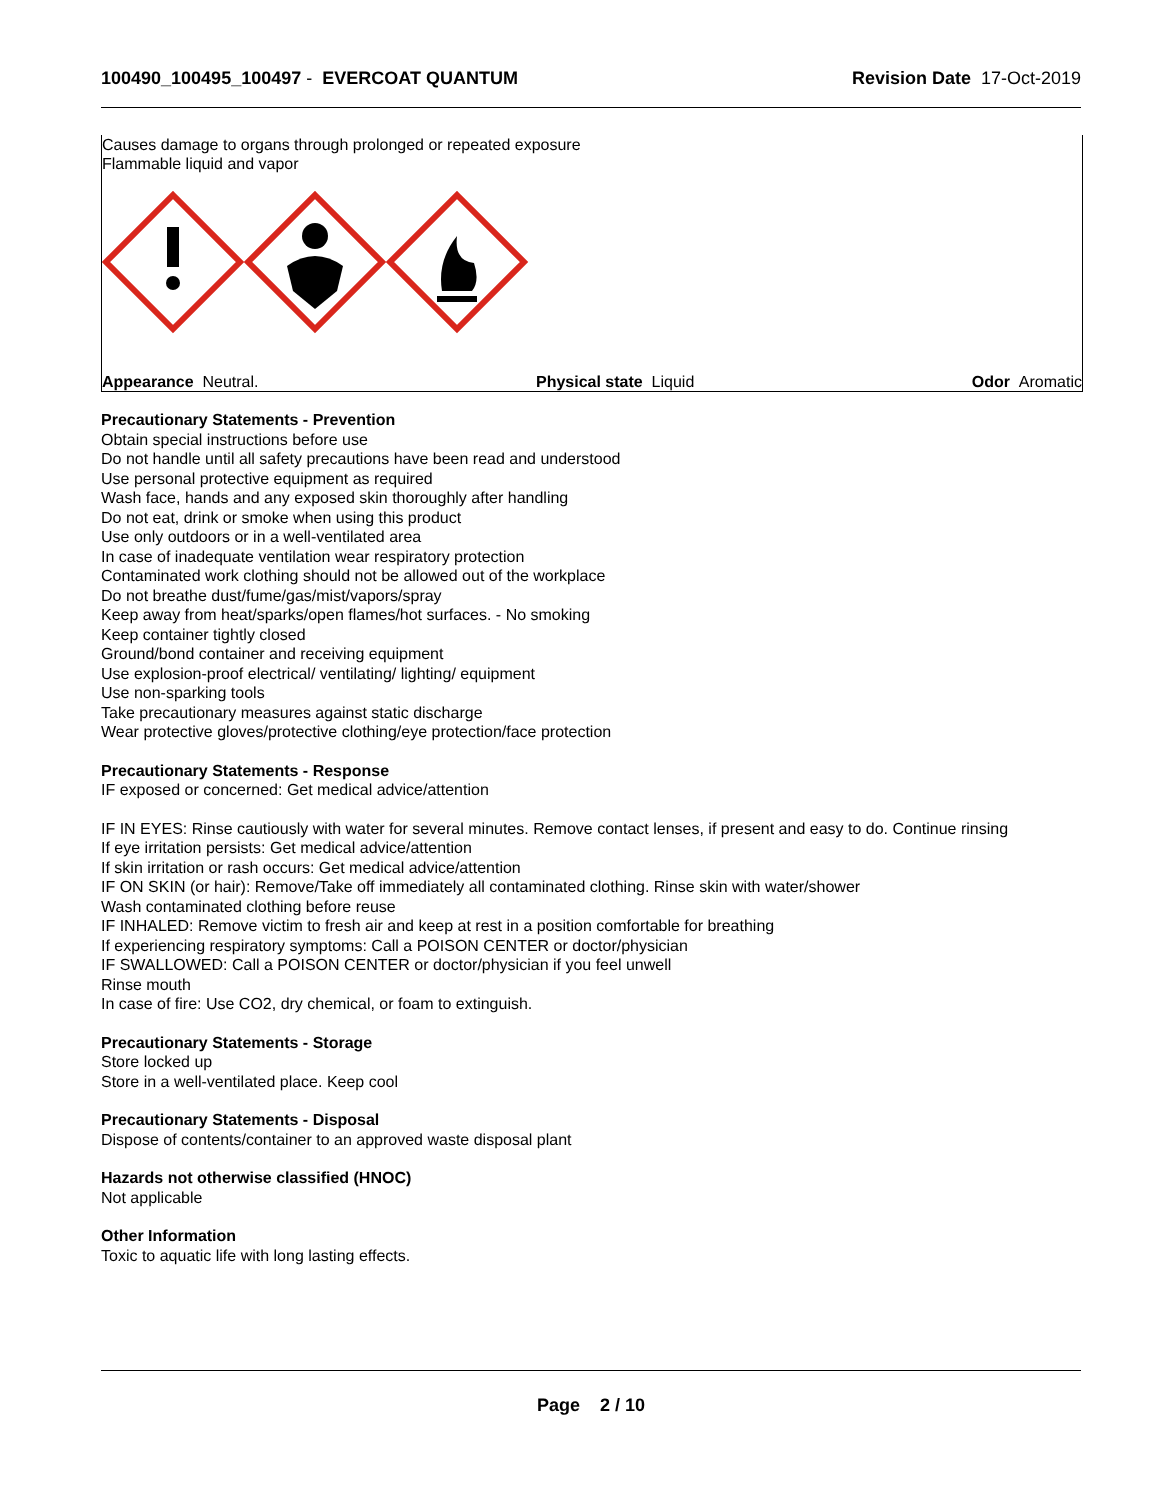100490_100495_100497 - EVERCOAT QUANTUM
Revision Date 17-Oct-2019
Causes damage to organs through prolonged or repeated exposure
Flammable liquid and vapor
Appearance Neutral. Physical state Liquid Odor Aromatic
Precautionary Statements - Prevention
Obtain special instructions before use
Do not handle until all safety precautions have been read and understood
Use personal protective equipment as required
Wash face, hands and any exposed skin thoroughly after handling
Do not eat, drink or smoke when using this product
Use only outdoors or in a well-ventilated area
In case of inadequate ventilation wear respiratory protection
Contaminated work clothing should not be allowed out of the workplace
Do not breathe dust/fume/gas/mist/vapors/spray
Keep away from heat/sparks/open flames/hot surfaces. - No smoking
Keep container tightly closed
Ground/bond container and receiving equipment
Use explosion-proof electrical/ ventilating/ lighting/ equipment
Use non-sparking tools
Take precautionary measures against static discharge
Wear protective gloves/protective clothing/eye protection/face protection
Precautionary Statements - Response
IF exposed or concerned: Get medical advice/attention
IF IN EYES: Rinse cautiously with water for several minutes. Remove contact lenses, if present and easy to do. Continue rinsing
If eye irritation persists: Get medical advice/attention
If skin irritation or rash occurs: Get medical advice/attention
IF ON SKIN (or hair): Remove/Take off immediately all contaminated clothing. Rinse skin with water/shower
Wash contaminated clothing before reuse
IF INHALED: Remove victim to fresh air and keep at rest in a position comfortable for breathing
If experiencing respiratory symptoms: Call a POISON CENTER or doctor/physician
IF SWALLOWED: Call a POISON CENTER or doctor/physician if you feel unwell
Rinse mouth
In case of fire: Use CO2, dry chemical, or foam to extinguish.
Precautionary Statements - Storage
Store locked up
Store in a well-ventilated place. Keep cool
Precautionary Statements - Disposal
Dispose of contents/container to an approved waste disposal plant
Hazards not otherwise classified (HNOC)
Not applicable
Other Information
Toxic to aquatic life with long lasting effects.
Page 2 / 10